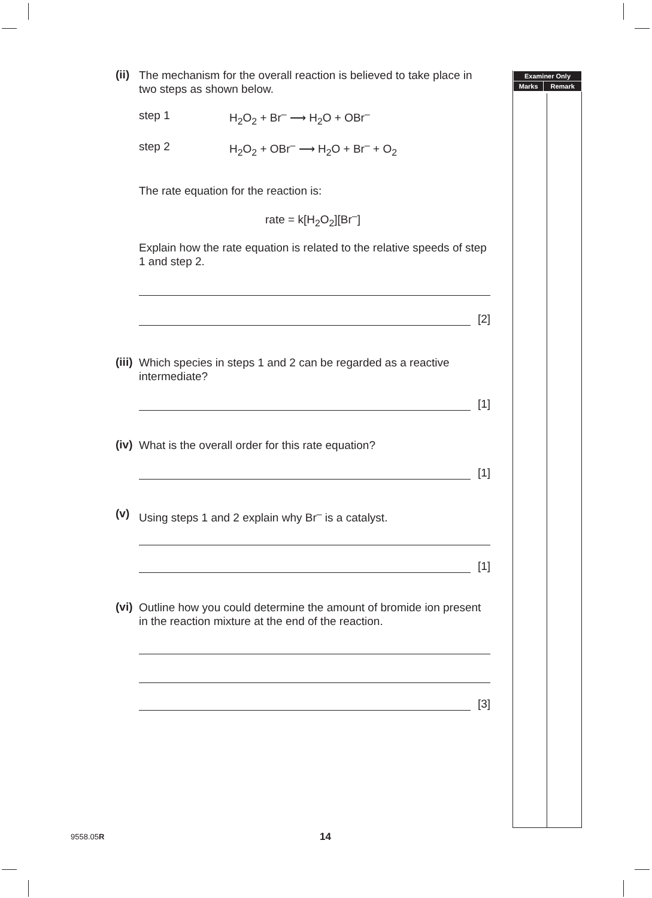| Examiner Only | |
| --- | --- |
| Marks | Remark |
(ii)
The mechanism for the overall reaction is believed to take place in two steps as shown below.
step 1 H<sub>2</sub>O<sub>2</sub> + Br<sup>–</sup> ⟶ H<sub>2</sub>O + OBr<sup>–</sup>
step 2 H<sub>2</sub>O<sub>2</sub> + OBr<sup>–</sup> ⟶ H<sub>2</sub>O + Br<sup>–</sup> + O<sub>2</sub>
The rate equation for the reaction is:
rate = k[H<sub>2</sub>O<sub>2</sub>][Br<sup>–</sup>]
Explain how the rate equation is related to the relative speeds of step 1 and step 2.
[2]
(iii)
Which species in steps 1 and 2 can be regarded as a reactive intermediate?
[1]
(iv)
What is the overall order for this rate equation?
[1]
(v)
Using steps 1 and 2 explain why Br<sup>–</sup> is a catalyst.
[1]
(vi)
Outline how you could determine the amount of bromide ion present in the reaction mixture at the end of the reaction.
[3]
9558.05R 14